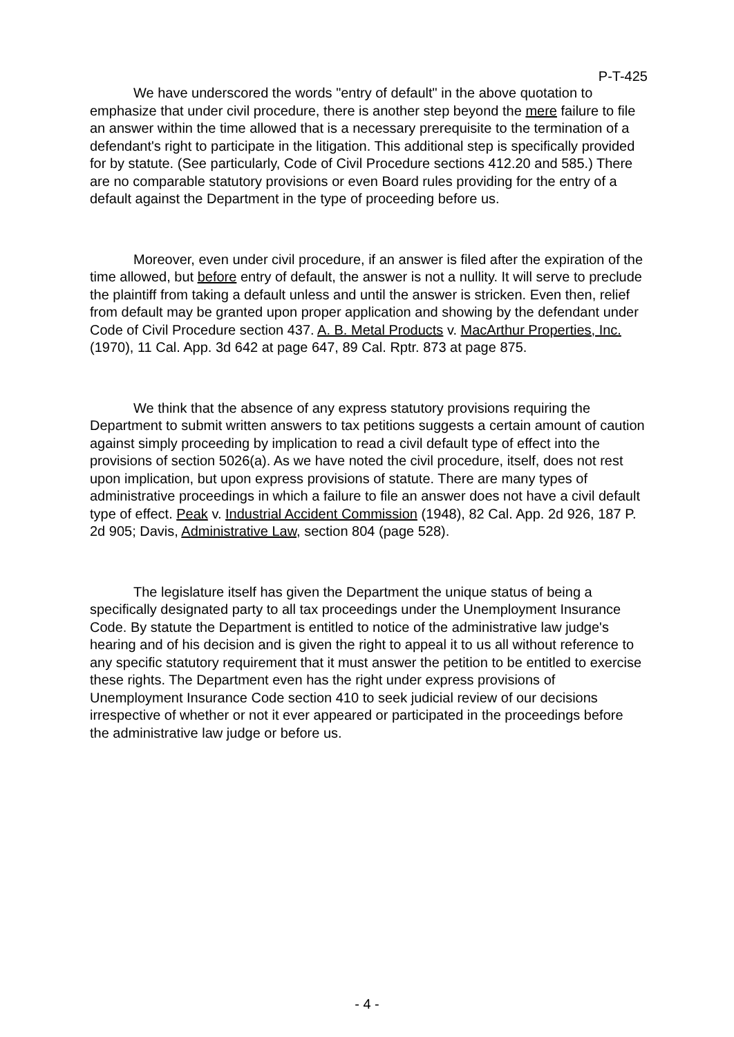P-T-425
We have underscored the words "entry of default" in the above quotation to emphasize that under civil procedure, there is another step beyond the mere failure to file an answer within the time allowed that is a necessary prerequisite to the termination of a defendant's right to participate in the litigation. This additional step is specifically provided for by statute. (See particularly, Code of Civil Procedure sections 412.20 and 585.) There are no comparable statutory provisions or even Board rules providing for the entry of a default against the Department in the type of proceeding before us.
Moreover, even under civil procedure, if an answer is filed after the expiration of the time allowed, but before entry of default, the answer is not a nullity. It will serve to preclude the plaintiff from taking a default unless and until the answer is stricken. Even then, relief from default may be granted upon proper application and showing by the defendant under Code of Civil Procedure section 437. A. B. Metal Products v. MacArthur Properties, Inc. (1970), 11 Cal. App. 3d 642 at page 647, 89 Cal. Rptr. 873 at page 875.
We think that the absence of any express statutory provisions requiring the Department to submit written answers to tax petitions suggests a certain amount of caution against simply proceeding by implication to read a civil default type of effect into the provisions of section 5026(a). As we have noted the civil procedure, itself, does not rest upon implication, but upon express provisions of statute. There are many types of administrative proceedings in which a failure to file an answer does not have a civil default type of effect. Peak v. Industrial Accident Commission (1948), 82 Cal. App. 2d 926, 187 P. 2d 905; Davis, Administrative Law, section 804 (page 528).
The legislature itself has given the Department the unique status of being a specifically designated party to all tax proceedings under the Unemployment Insurance Code. By statute the Department is entitled to notice of the administrative law judge's hearing and of his decision and is given the right to appeal it to us all without reference to any specific statutory requirement that it must answer the petition to be entitled to exercise these rights. The Department even has the right under express provisions of Unemployment Insurance Code section 410 to seek judicial review of our decisions irrespective of whether or not it ever appeared or participated in the proceedings before the administrative law judge or before us.
- 4 -